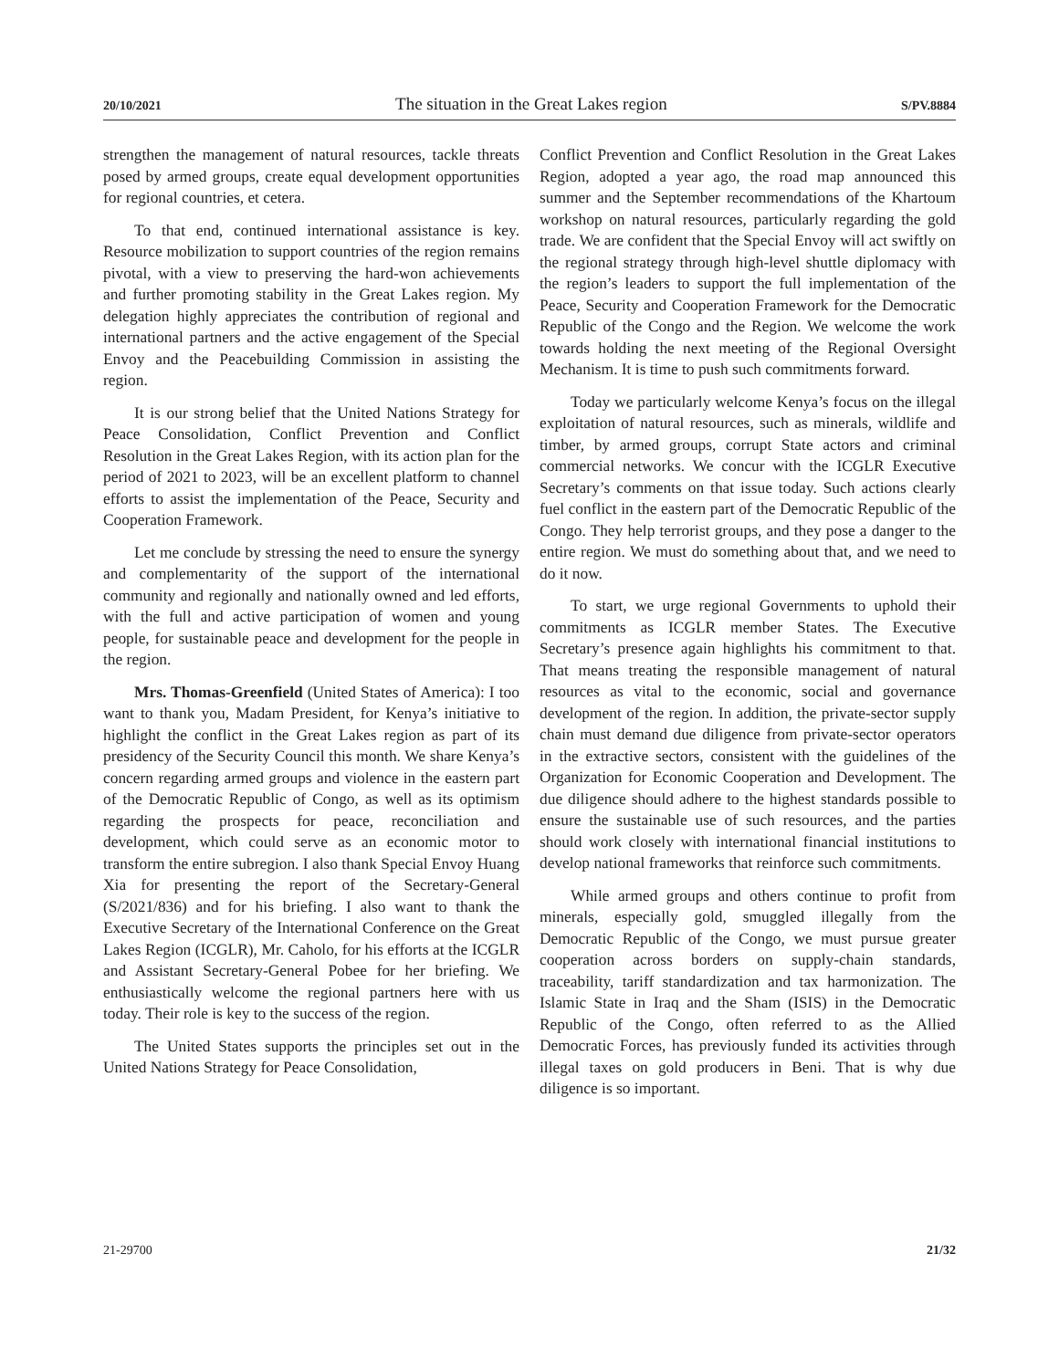20/10/2021 The situation in the Great Lakes region S/PV.8884
strengthen the management of natural resources, tackle threats posed by armed groups, create equal development opportunities for regional countries, et cetera.
To that end, continued international assistance is key. Resource mobilization to support countries of the region remains pivotal, with a view to preserving the hard-won achievements and further promoting stability in the Great Lakes region. My delegation highly appreciates the contribution of regional and international partners and the active engagement of the Special Envoy and the Peacebuilding Commission in assisting the region.
It is our strong belief that the United Nations Strategy for Peace Consolidation, Conflict Prevention and Conflict Resolution in the Great Lakes Region, with its action plan for the period of 2021 to 2023, will be an excellent platform to channel efforts to assist the implementation of the Peace, Security and Cooperation Framework.
Let me conclude by stressing the need to ensure the synergy and complementarity of the support of the international community and regionally and nationally owned and led efforts, with the full and active participation of women and young people, for sustainable peace and development for the people in the region.
Mrs. Thomas-Greenfield (United States of America): I too want to thank you, Madam President, for Kenya’s initiative to highlight the conflict in the Great Lakes region as part of its presidency of the Security Council this month. We share Kenya’s concern regarding armed groups and violence in the eastern part of the Democratic Republic of Congo, as well as its optimism regarding the prospects for peace, reconciliation and development, which could serve as an economic motor to transform the entire subregion. I also thank Special Envoy Huang Xia for presenting the report of the Secretary-General (S/2021/836) and for his briefing. I also want to thank the Executive Secretary of the International Conference on the Great Lakes Region (ICGLR), Mr. Caholo, for his efforts at the ICGLR and Assistant Secretary-General Pobee for her briefing. We enthusiastically welcome the regional partners here with us today. Their role is key to the success of the region.
The United States supports the principles set out in the United Nations Strategy for Peace Consolidation,
Conflict Prevention and Conflict Resolution in the Great Lakes Region, adopted a year ago, the road map announced this summer and the September recommendations of the Khartoum workshop on natural resources, particularly regarding the gold trade. We are confident that the Special Envoy will act swiftly on the regional strategy through high-level shuttle diplomacy with the region’s leaders to support the full implementation of the Peace, Security and Cooperation Framework for the Democratic Republic of the Congo and the Region. We welcome the work towards holding the next meeting of the Regional Oversight Mechanism. It is time to push such commitments forward.
Today we particularly welcome Kenya’s focus on the illegal exploitation of natural resources, such as minerals, wildlife and timber, by armed groups, corrupt State actors and criminal commercial networks. We concur with the ICGLR Executive Secretary’s comments on that issue today. Such actions clearly fuel conflict in the eastern part of the Democratic Republic of the Congo. They help terrorist groups, and they pose a danger to the entire region. We must do something about that, and we need to do it now.
To start, we urge regional Governments to uphold their commitments as ICGLR member States. The Executive Secretary’s presence again highlights his commitment to that. That means treating the responsible management of natural resources as vital to the economic, social and governance development of the region. In addition, the private-sector supply chain must demand due diligence from private-sector operators in the extractive sectors, consistent with the guidelines of the Organization for Economic Cooperation and Development. The due diligence should adhere to the highest standards possible to ensure the sustainable use of such resources, and the parties should work closely with international financial institutions to develop national frameworks that reinforce such commitments.
While armed groups and others continue to profit from minerals, especially gold, smuggled illegally from the Democratic Republic of the Congo, we must pursue greater cooperation across borders on supply-chain standards, traceability, tariff standardization and tax harmonization. The Islamic State in Iraq and the Sham (ISIS) in the Democratic Republic of the Congo, often referred to as the Allied Democratic Forces, has previously funded its activities through illegal taxes on gold producers in Beni. That is why due diligence is so important.
21-29700 21/32